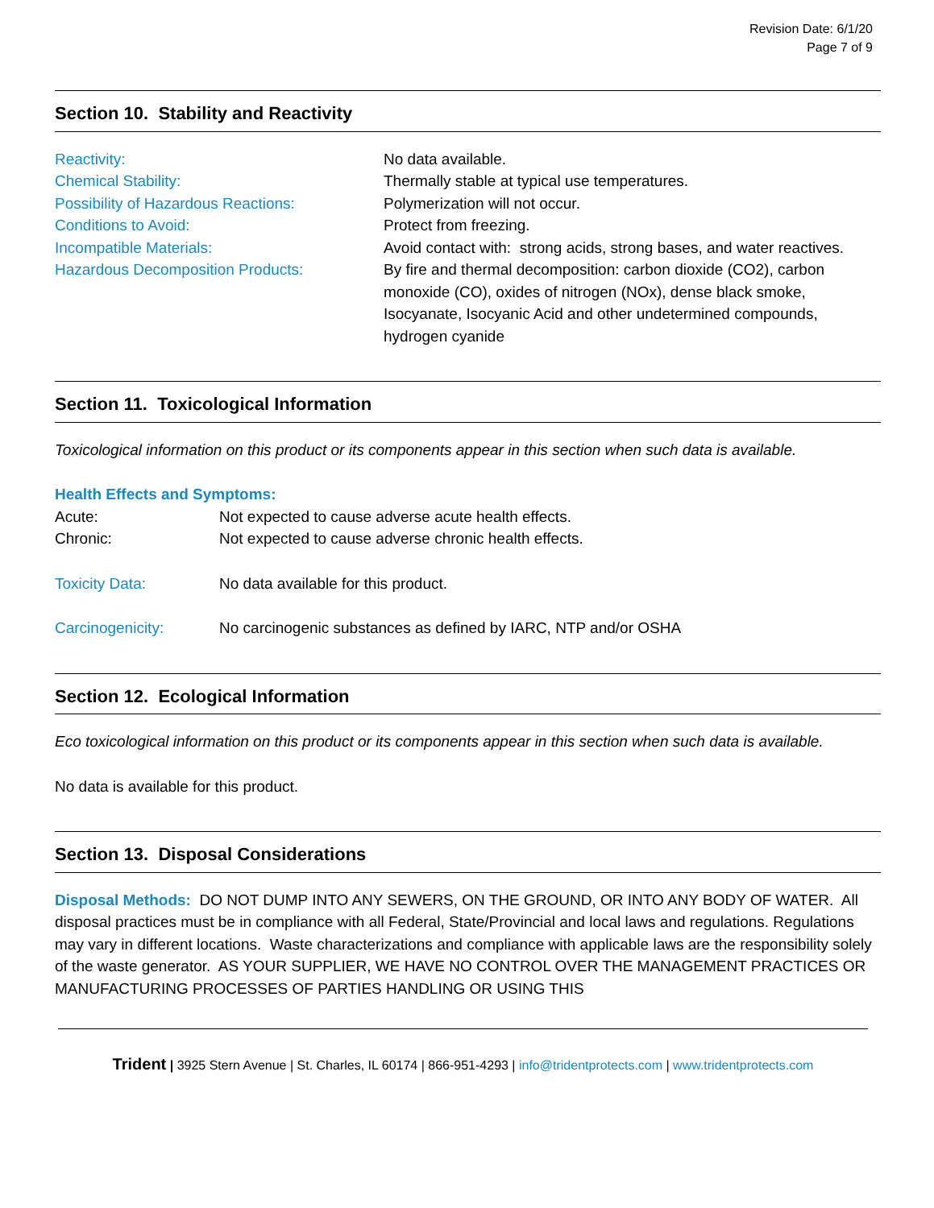Revision Date: 6/1/20
Page 7 of 9
Section 10. Stability and Reactivity
Reactivity: No data available.
Chemical Stability: Thermally stable at typical use temperatures.
Possibility of Hazardous Reactions: Polymerization will not occur.
Conditions to Avoid: Protect from freezing.
Incompatible Materials: Avoid contact with: strong acids, strong bases, and water reactives.
Hazardous Decomposition Products: By fire and thermal decomposition: carbon dioxide (CO2), carbon monoxide (CO), oxides of nitrogen (NOx), dense black smoke, Isocyanate, Isocyanic Acid and other undetermined compounds, hydrogen cyanide
Section 11. Toxicological Information
Toxicological information on this product or its components appear in this section when such data is available.
Health Effects and Symptoms:
Acute: Not expected to cause adverse acute health effects.
Chronic: Not expected to cause adverse chronic health effects.
Toxicity Data: No data available for this product.
Carcinogenicity: No carcinogenic substances as defined by IARC, NTP and/or OSHA
Section 12. Ecological Information
Eco toxicological information on this product or its components appear in this section when such data is available.
No data is available for this product.
Section 13. Disposal Considerations
Disposal Methods: DO NOT DUMP INTO ANY SEWERS, ON THE GROUND, OR INTO ANY BODY OF WATER. All disposal practices must be in compliance with all Federal, State/Provincial and local laws and regulations. Regulations may vary in different locations. Waste characterizations and compliance with applicable laws are the responsibility solely of the waste generator. AS YOUR SUPPLIER, WE HAVE NO CONTROL OVER THE MANAGEMENT PRACTICES OR MANUFACTURING PROCESSES OF PARTIES HANDLING OR USING THIS
Trident | 3925 Stern Avenue | St. Charles, IL 60174 | 866-951-4293 | info@tridentprotects.com | www.tridentprotects.com